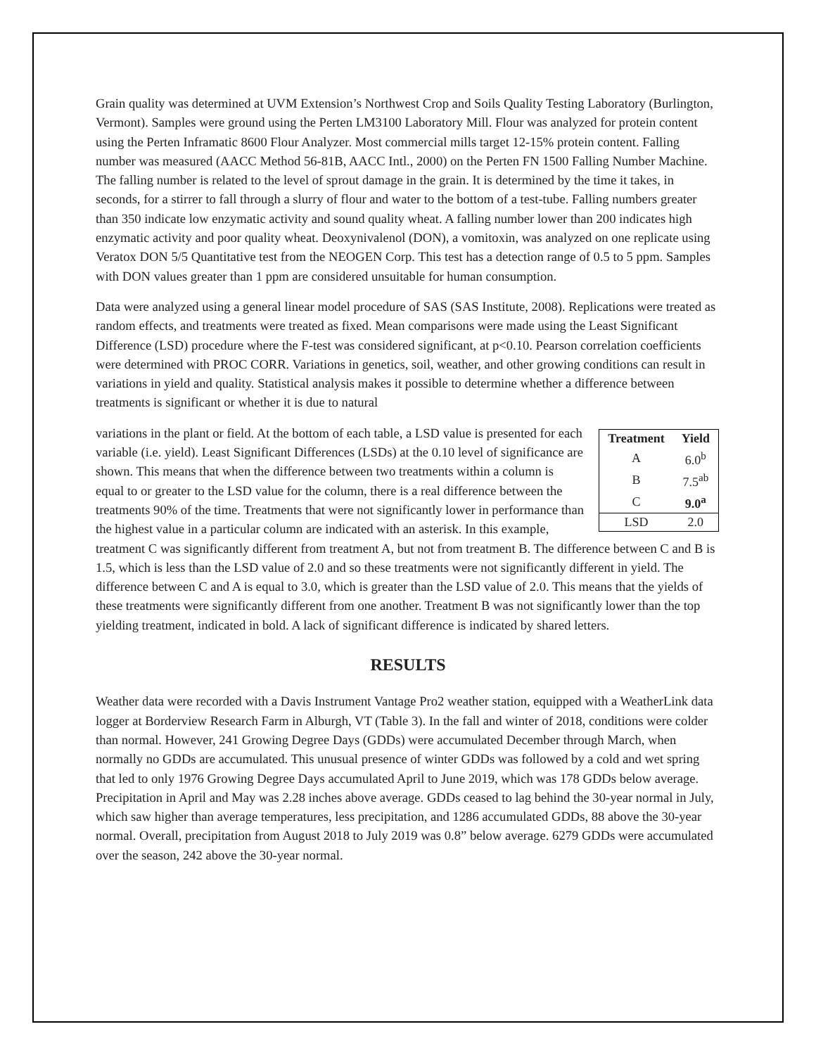Grain quality was determined at UVM Extension’s Northwest Crop and Soils Quality Testing Laboratory (Burlington, Vermont). Samples were ground using the Perten LM3100 Laboratory Mill. Flour was analyzed for protein content using the Perten Inframatic 8600 Flour Analyzer. Most commercial mills target 12-15% protein content. Falling number was measured (AACC Method 56-81B, AACC Intl., 2000) on the Perten FN 1500 Falling Number Machine. The falling number is related to the level of sprout damage in the grain. It is determined by the time it takes, in seconds, for a stirrer to fall through a slurry of flour and water to the bottom of a test-tube. Falling numbers greater than 350 indicate low enzymatic activity and sound quality wheat. A falling number lower than 200 indicates high enzymatic activity and poor quality wheat. Deoxynivalenol (DON), a vomitoxin, was analyzed on one replicate using Veratox DON 5/5 Quantitative test from the NEOGEN Corp. This test has a detection range of 0.5 to 5 ppm. Samples with DON values greater than 1 ppm are considered unsuitable for human consumption.
Data were analyzed using a general linear model procedure of SAS (SAS Institute, 2008). Replications were treated as random effects, and treatments were treated as fixed. Mean comparisons were made using the Least Significant Difference (LSD) procedure where the F-test was considered significant, at p<0.10. Pearson correlation coefficients were determined with PROC CORR. Variations in genetics, soil, weather, and other growing conditions can result in variations in yield and quality. Statistical analysis makes it possible to determine whether a difference between treatments is significant or whether it is due to natural
| Treatment | Yield |
| --- | --- |
| A | 6.0<sup>b</sup> |
| B | 7.5<sup>ab</sup> |
| C | 9.0<sup>a</sup> |
| LSD | 2.0 |
variations in the plant or field. At the bottom of each table, a LSD value is presented for each variable (i.e. yield). Least Significant Differences (LSDs) at the 0.10 level of significance are shown. This means that when the difference between two treatments within a column is equal to or greater to the LSD value for the column, there is a real difference between the treatments 90% of the time. Treatments that were not significantly lower in performance than the highest value in a particular column are indicated with an asterisk. In this example, treatment C was significantly different from treatment A, but not from treatment B. The difference between C and B is 1.5, which is less than the LSD value of 2.0 and so these treatments were not significantly different in yield. The difference between C and A is equal to 3.0, which is greater than the LSD value of 2.0. This means that the yields of these treatments were significantly different from one another. Treatment B was not significantly lower than the top yielding treatment, indicated in bold. A lack of significant difference is indicated by shared letters.
RESULTS
Weather data were recorded with a Davis Instrument Vantage Pro2 weather station, equipped with a WeatherLink data logger at Borderview Research Farm in Alburgh, VT (Table 3). In the fall and winter of 2018, conditions were colder than normal. However, 241 Growing Degree Days (GDDs) were accumulated December through March, when normally no GDDs are accumulated. This unusual presence of winter GDDs was followed by a cold and wet spring that led to only 1976 Growing Degree Days accumulated April to June 2019, which was 178 GDDs below average. Precipitation in April and May was 2.28 inches above average. GDDs ceased to lag behind the 30-year normal in July, which saw higher than average temperatures, less precipitation, and 1286 accumulated GDDs, 88 above the 30-year normal. Overall, precipitation from August 2018 to July 2019 was 0.8” below average. 6279 GDDs were accumulated over the season, 242 above the 30-year normal.